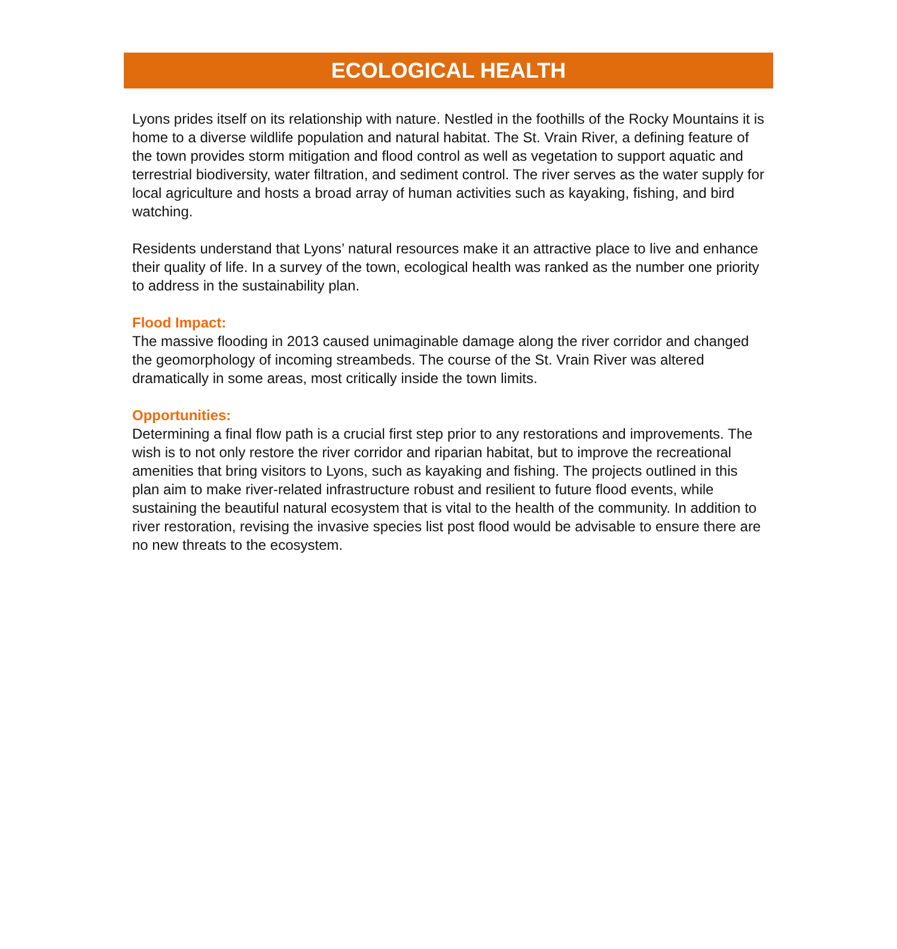ECOLOGICAL HEALTH
Lyons prides itself on its relationship with nature. Nestled in the foothills of the Rocky Mountains it is home to a diverse wildlife population and natural habitat. The St. Vrain River, a defining feature of the town provides storm mitigation and flood control as well as vegetation to support aquatic and terrestrial biodiversity, water filtration, and sediment control. The river serves as the water supply for local agriculture and hosts a broad array of human activities such as kayaking, fishing, and bird watching.
Residents understand that Lyons’ natural resources make it an attractive place to live and enhance their quality of life. In a survey of the town, ecological health was ranked as the number one priority to address in the sustainability plan.
Flood Impact:
The massive flooding in 2013 caused unimaginable damage along the river corridor and changed the geomorphology of incoming streambeds. The course of the St. Vrain River was altered dramatically in some areas, most critically inside the town limits.
Opportunities:
Determining a final flow path is a crucial first step prior to any restorations and improvements. The wish is to not only restore the river corridor and riparian habitat, but to improve the recreational amenities that bring visitors to Lyons, such as kayaking and fishing. The projects outlined in this plan aim to make river-related infrastructure robust and resilient to future flood events, while sustaining the beautiful natural ecosystem that is vital to the health of the community. In addition to river restoration, revising the invasive species list post flood would be advisable to ensure there are no new threats to the ecosystem.